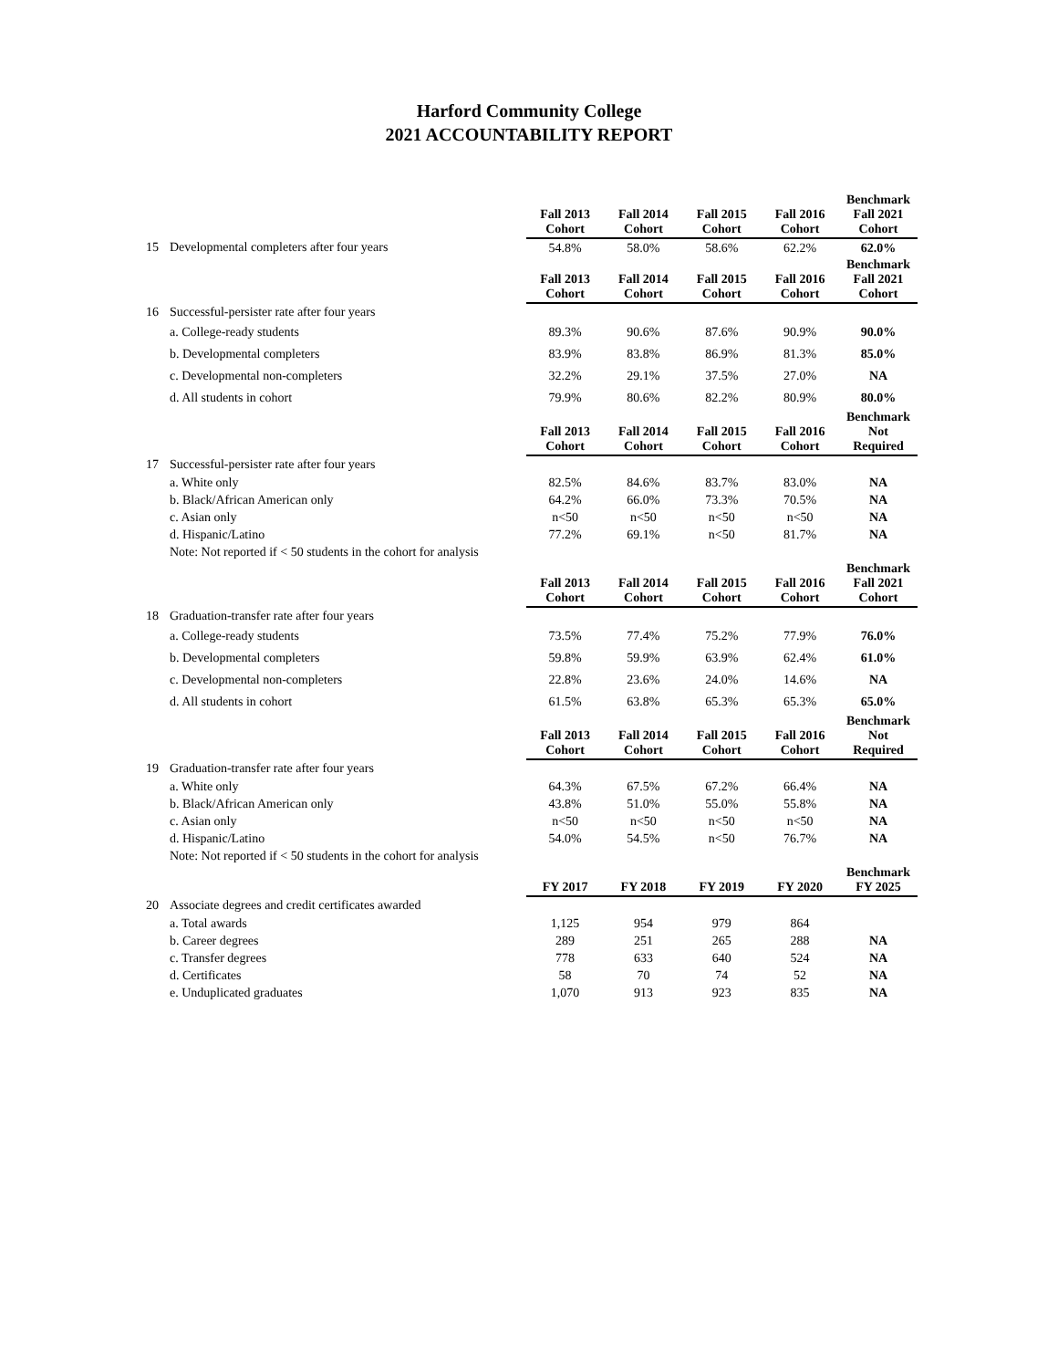Harford Community College
2021 ACCOUNTABILITY REPORT
| | | Fall 2013 Cohort | Fall 2014 Cohort | Fall 2015 Cohort | Fall 2016 Cohort | Benchmark Fall 2021 Cohort |
| 15 | Developmental completers after four years | 54.8% | 58.0% | 58.6% | 62.2% | 62.0% |
| | | Fall 2013 Cohort | Fall 2014 Cohort | Fall 2015 Cohort | Fall 2016 Cohort | Benchmark Fall 2021 Cohort |
| 16 | Successful-persister rate after four years | | | | | |
| | a. College-ready students | 89.3% | 90.6% | 87.6% | 90.9% | 90.0% |
| | b. Developmental completers | 83.9% | 83.8% | 86.9% | 81.3% | 85.0% |
| | c. Developmental non-completers | 32.2% | 29.1% | 37.5% | 27.0% | NA |
| | d. All students in cohort | 79.9% | 80.6% | 82.2% | 80.9% | 80.0% |
| | | Fall 2013 Cohort | Fall 2014 Cohort | Fall 2015 Cohort | Fall 2016 Cohort | Benchmark Not Required |
| 17 | Successful-persister rate after four years | | | | | |
| | a. White only | 82.5% | 84.6% | 83.7% | 83.0% | NA |
| | b. Black/African American only | 64.2% | 66.0% | 73.3% | 70.5% | NA |
| | c. Asian only | n<50 | n<50 | n<50 | n<50 | NA |
| | d. Hispanic/Latino | 77.2% | 69.1% | n<50 | 81.7% | NA |
| | Note: Not reported if < 50 students in the cohort for analysis | | | | | |
| | | Fall 2013 Cohort | Fall 2014 Cohort | Fall 2015 Cohort | Fall 2016 Cohort | Benchmark Fall 2021 Cohort |
| 18 | Graduation-transfer rate after four years | | | | | |
| | a. College-ready students | 73.5% | 77.4% | 75.2% | 77.9% | 76.0% |
| | b. Developmental completers | 59.8% | 59.9% | 63.9% | 62.4% | 61.0% |
| | c. Developmental non-completers | 22.8% | 23.6% | 24.0% | 14.6% | NA |
| | d. All students in cohort | 61.5% | 63.8% | 65.3% | 65.3% | 65.0% |
| | | Fall 2013 Cohort | Fall 2014 Cohort | Fall 2015 Cohort | Fall 2016 Cohort | Benchmark Not Required |
| 19 | Graduation-transfer rate after four years | | | | | |
| | a. White only | 64.3% | 67.5% | 67.2% | 66.4% | NA |
| | b. Black/African American only | 43.8% | 51.0% | 55.0% | 55.8% | NA |
| | c. Asian only | n<50 | n<50 | n<50 | n<50 | NA |
| | d. Hispanic/Latino | 54.0% | 54.5% | n<50 | 76.7% | NA |
| | Note: Not reported if < 50 students in the cohort for analysis | | | | | |
| | | FY 2017 | FY 2018 | FY 2019 | FY 2020 | Benchmark FY 2025 |
| 20 | Associate degrees and credit certificates awarded | | | | | |
| | a. Total awards | 1,125 | 954 | 979 | 864 | |
| | b. Career degrees | 289 | 251 | 265 | 288 | NA |
| | c. Transfer degrees | 778 | 633 | 640 | 524 | NA |
| | d. Certificates | 58 | 70 | 74 | 52 | NA |
| | e. Unduplicated graduates | 1,070 | 913 | 923 | 835 | NA |